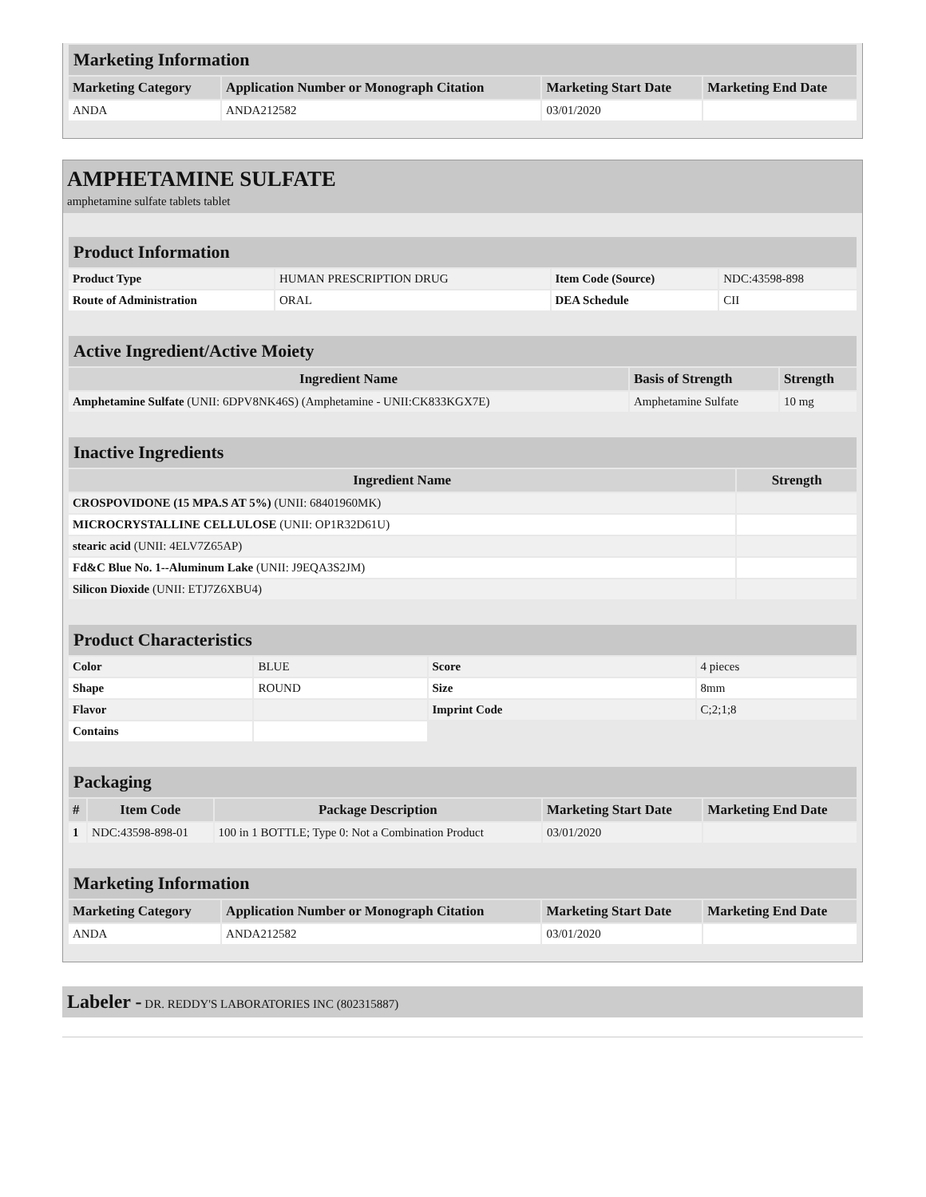| Marketing Information | | | |
| Marketing Category | Application Number or Monograph Citation | Marketing Start Date | Marketing End Date |
| ANDA | ANDA212582 | 03/01/2020 | |
AMPHETAMINE SULFATE
amphetamine sulfate tablets tablet
| Product Information | | | |
| Product Type | HUMAN PRESCRIPTION DRUG | Item Code (Source) | NDC:43598-898 |
| Route of Administration | ORAL | DEA Schedule | CII |
| Active Ingredient/Active Moiety | | |
| Ingredient Name | Basis of Strength | Strength |
| Amphetamine Sulfate (UNII: 6DPV8NK46S) (Amphetamine - UNII:CK833KGX7E) | Amphetamine Sulfate | 10 mg |
| Inactive Ingredients | |
| Ingredient Name | Strength |
| CROSPOVIDONE (15 MPA.S AT 5%) (UNII: 68401960MK) | |
| MICROCRYSTALLINE CELLULOSE (UNII: OP1R32D61U) | |
| stearic acid (UNII: 4ELV7Z65AP) | |
| Fd&C Blue No. 1--Aluminum Lake (UNII: J9EQA3S2JM) | |
| Silicon Dioxide (UNII: ETJ7Z6XBU4) | |
| Product Characteristics | | | |
| Color | BLUE | Score | 4 pieces |
| Shape | ROUND | Size | 8mm |
| Flavor | | Imprint Code | C;2;1;8 |
| Contains | | | |
| Packaging | | | | |
| # | Item Code | Package Description | Marketing Start Date | Marketing End Date |
| 1 | NDC:43598-898-01 | 100 in 1 BOTTLE; Type 0: Not a Combination Product | 03/01/2020 | |
| Marketing Information | | | |
| Marketing Category | Application Number or Monograph Citation | Marketing Start Date | Marketing End Date |
| ANDA | ANDA212582 | 03/01/2020 | |
Labeler - DR. REDDY'S LABORATORIES INC (802315887)